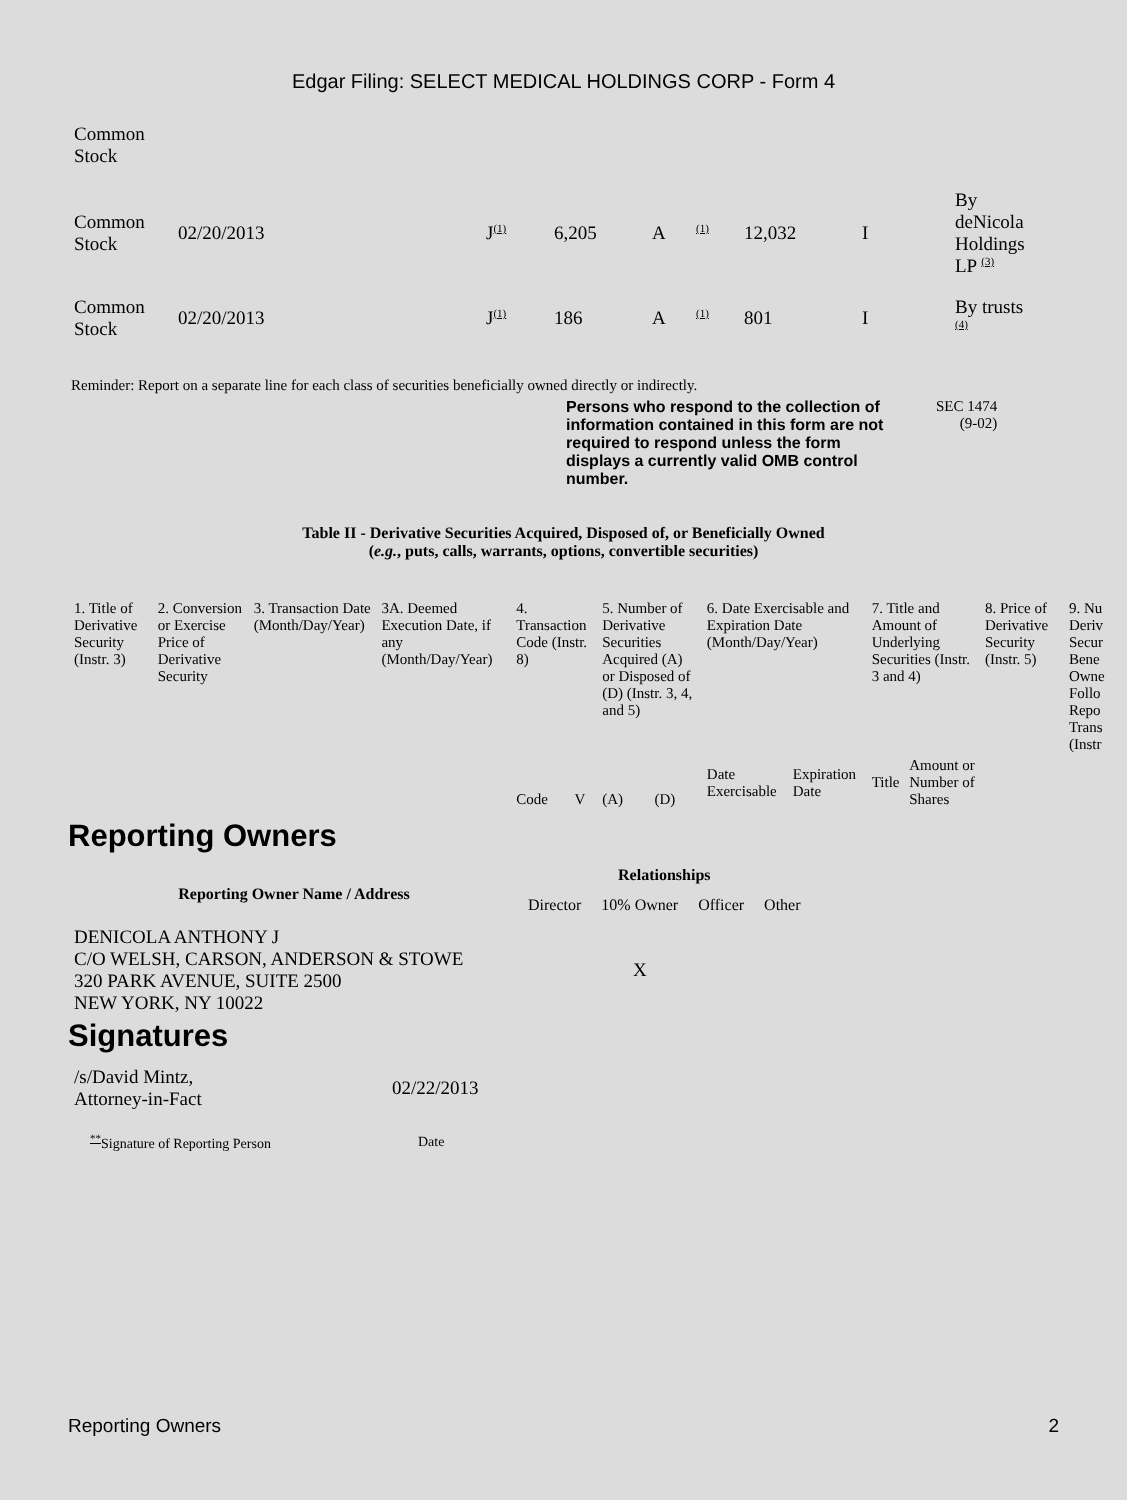Edgar Filing: SELECT MEDICAL HOLDINGS CORP - Form 4
| Common Stock | |
| Common Stock | 02/20/2013 | J<sup>(1)</sup> | 6,205 | A | <sup>(1)</sup> | 12,032 | I | By deNicola Holdings LP <sup>(3)</sup> |
| Common Stock | 02/20/2013 | J<sup>(1)</sup> | 186 | A | <sup>(1)</sup> | 801 | I | By trusts <sup>(4)</sup> |
Reminder: Report on a separate line for each class of securities beneficially owned directly or indirectly.
Persons who respond to the collection of information contained in this form are not required to respond unless the form displays a currently valid OMB control number.
SEC 1474
(9-02)
Table II - Derivative Securities Acquired, Disposed of, or Beneficially Owned
(e.g., puts, calls, warrants, options, convertible securities)
| 1. Title of Derivative Security (Instr. 3) | 2. Conversion or Exercise Price of Derivative Security | 3. Transaction Date (Month/Day/Year) | 3A. Deemed Execution Date, if any (Month/Day/Year) | 4. Transaction Code (Instr. 8) | | 5. Number of Derivative Securities Acquired (A) or Disposed of (D) (Instr. 3, 4, and 5) | | 6. Date Exercisable and Expiration Date (Month/Day/Year) | | 7. Title and Amount of Underlying Securities (Instr. 3 and 4) | | 8. Price of Derivative Security (Instr. 5) | 9. Nu Deriv Secur Bene Owne Follo Repo Trans (Instr |
| | | | | Code | V | (A) | (D) | Date Exercisable | Expiration Date | Title | Amount or Number of Shares | | |
Reporting Owners
| Reporting Owner Name / Address | Relationships | | | |
| --- | --- | --- | --- | --- |
| | Director | 10% Owner | Officer | Other |
| DENICOLA ANTHONY J C/O WELSH, CARSON, ANDERSON & STOWE 320 PARK AVENUE, SUITE 2500 NEW YORK, NY 10022 | | X | | |
Signatures
| /s/David Mintz, Attorney-in-Fact | 02/22/2013 |
| <sup>**</sup> Signature of Reporting Person | Date |
Reporting Owners 2